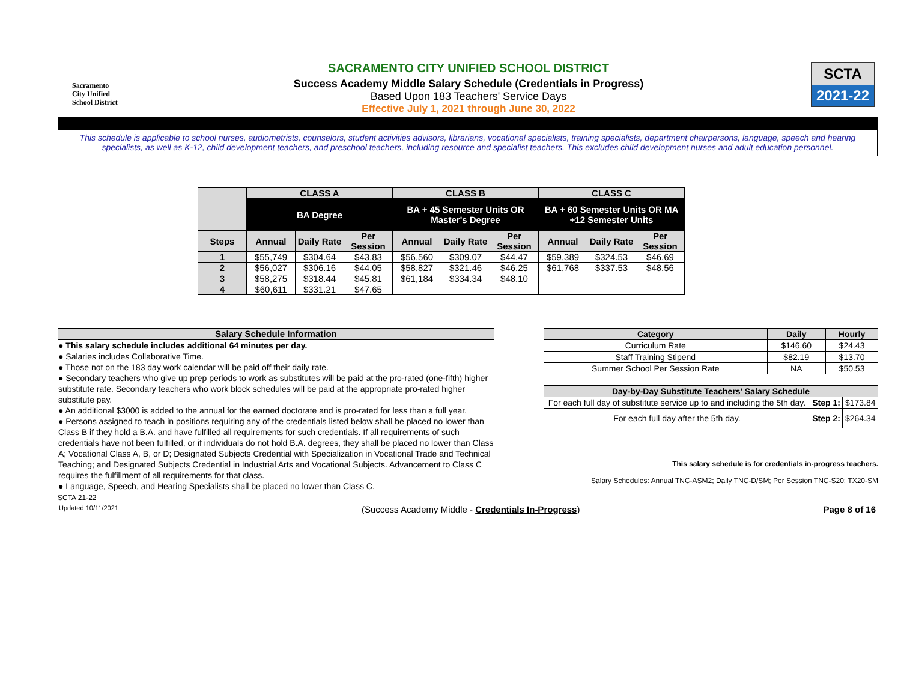Sacramento
City Unified
School District
SACRAMENTO CITY UNIFIED SCHOOL DISTRICT
Success Academy Middle Salary Schedule (Credentials in Progress)
Based Upon 183 Teachers' Service Days
Effective July 1, 2021 through June 30, 2022
SCTA
2021-22
This schedule is applicable to school nurses, audiometrists, counselors, student activities advisors, librarians, vocational specialists, training specialists, department chairpersons, language, speech and hearing specialists, as well as K-12, child development teachers, and preschool teachers, including resource and specialist teachers. This excludes child development nurses and adult education personnel.
| | CLASS A | | | CLASS B | | | CLASS C | | |
| --- | --- | --- | --- | --- | --- | --- | --- | --- | --- |
| | BA Degree | | | BA + 45 Semester Units OR Master's Degree | | | BA + 60 Semester Units OR MA +12 Semester Units | | |
| Steps | Annual | Daily Rate | Per Session | Annual | Daily Rate | Per Session | Annual | Daily Rate | Per Session |
| 1 | $55,749 | $304.64 | $43.83 | $56,560 | $309.07 | $44.47 | $59,389 | $324.53 | $46.69 |
| 2 | $56,027 | $306.16 | $44.05 | $58,827 | $321.46 | $46.25 | $61,768 | $337.53 | $48.56 |
| 3 | $58,275 | $318.44 | $45.81 | $61,184 | $334.34 | $48.10 | | | |
| 4 | $60,611 | $331.21 | $47.65 | | | | | | |
Salary Schedule Information
● This salary schedule includes additional 64 minutes per day.
● Salaries includes Collaborative Time.
● Those not on the 183 day work calendar will be paid off their daily rate.
● Secondary teachers who give up prep periods to work as substitutes will be paid at the pro-rated (one-fifth) higher substitute rate. Secondary teachers who work block schedules will be paid at the appropriate pro-rated higher substitute pay.
● An additional $3000 is added to the annual for the earned doctorate and is pro-rated for less than a full year.
● Persons assigned to teach in positions requiring any of the credentials listed below shall be placed no lower than Class B if they hold a B.A. and have fulfilled all requirements for such credentials. If all requirements of such credentials have not been fulfilled, or if individuals do not hold B.A. degrees, they shall be placed no lower than Class A; Vocational Class A, B, or D; Designated Subjects Credential with Specialization in Vocational Trade and Technical Teaching; and Designated Subjects Credential in Industrial Arts and Vocational Subjects. Advancement to Class C requires the fulfillment of all requirements for that class.
● Language, Speech, and Hearing Specialists shall be placed no lower than Class C.
SCTA 21-22
| Category | Daily | Hourly |
| --- | --- | --- |
| Curriculum Rate | $146.60 | $24.43 |
| Staff Training Stipend | $82.19 | $13.70 |
| Summer School Per Session Rate | NA | $50.53 |
| Day-by-Day Substitute Teachers' Salary Schedule | | |
| --- | --- | --- |
| For each full day of substitute service up to and including the 5th day. | Step 1: | $173.84 |
| For each full day after the 5th day. | Step 2: | $264.34 |
This salary schedule is for credentials in-progress teachers.
Salary Schedules: Annual TNC-ASM2; Daily TNC-D/SM; Per Session TNC-S20; TX20-SM
Updated 10/11/2021 (Success Academy Middle - Credentials In-Progress) Page 8 of 16